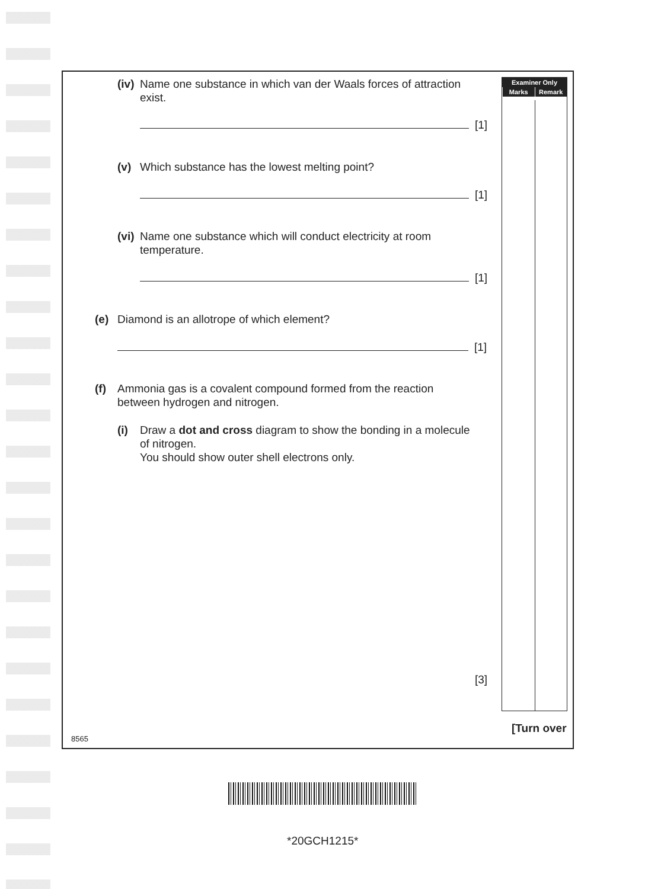Examiner Only
Marks Remark
(iv) Name one substance in which van der Waals forces of attraction
exist.
[1]
(v) Which substance has the lowest melting point?
[1]
(vi) Name one substance which will conduct electricity at room
temperature.
[1]
(e) Diamond is an allotrope of which element?
[1]
(f) Ammonia gas is a covalent compound formed from the reaction
between hydrogen and nitrogen.
(i) Draw a dot and cross diagram to show the bonding in a molecule
of nitrogen.
You should show outer shell electrons only.
[3]
[Turn over
8565
*20GCH1215*